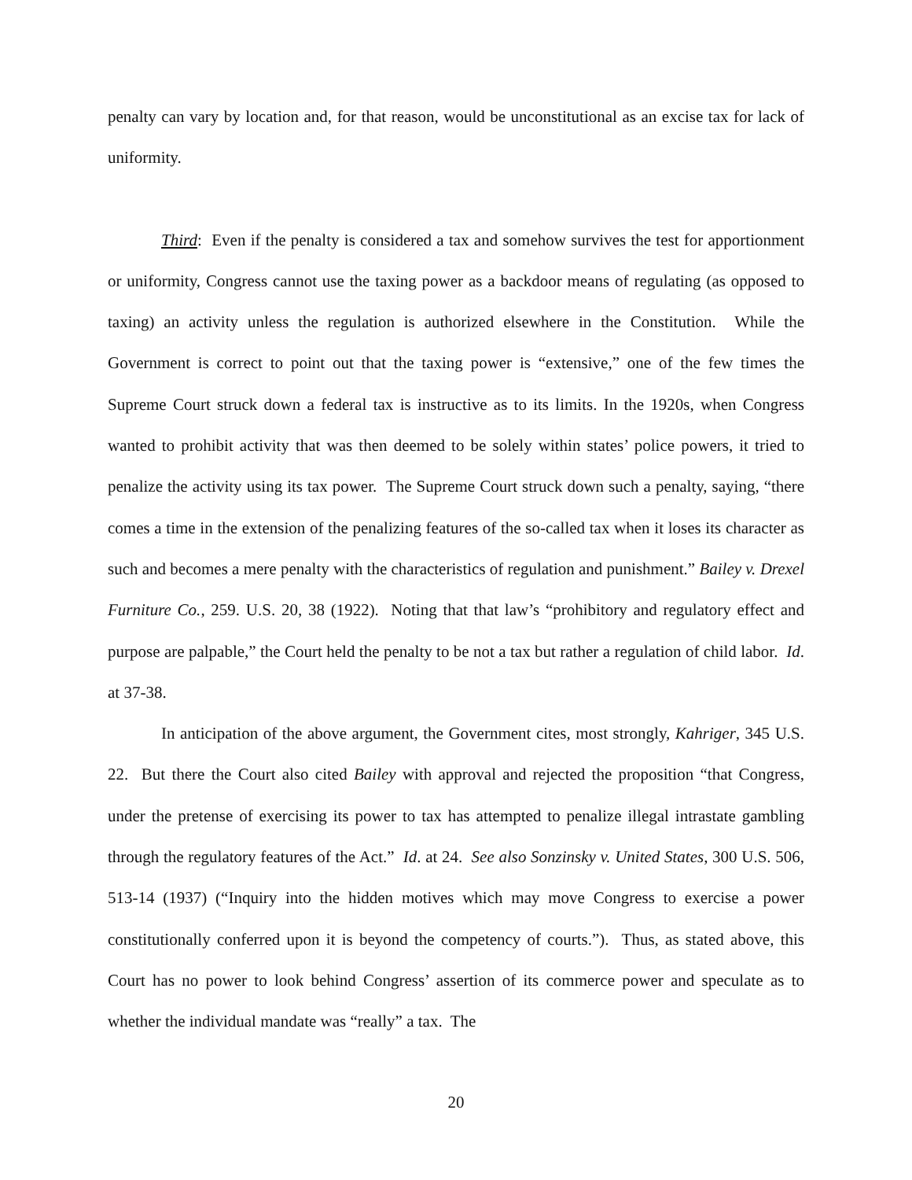penalty can vary by location and, for that reason, would be unconstitutional as an excise tax for lack of uniformity.
Third: Even if the penalty is considered a tax and somehow survives the test for apportionment or uniformity, Congress cannot use the taxing power as a backdoor means of regulating (as opposed to taxing) an activity unless the regulation is authorized elsewhere in the Constitution. While the Government is correct to point out that the taxing power is “extensive,” one of the few times the Supreme Court struck down a federal tax is instructive as to its limits. In the 1920s, when Congress wanted to prohibit activity that was then deemed to be solely within states’ police powers, it tried to penalize the activity using its tax power. The Supreme Court struck down such a penalty, saying, “there comes a time in the extension of the penalizing features of the so-called tax when it loses its character as such and becomes a mere penalty with the characteristics of regulation and punishment.” Bailey v. Drexel Furniture Co., 259. U.S. 20, 38 (1922). Noting that that law’s “prohibitory and regulatory effect and purpose are palpable,” the Court held the penalty to be not a tax but rather a regulation of child labor. Id. at 37-38.
In anticipation of the above argument, the Government cites, most strongly, Kahriger, 345 U.S. 22. But there the Court also cited Bailey with approval and rejected the proposition “that Congress, under the pretense of exercising its power to tax has attempted to penalize illegal intrastate gambling through the regulatory features of the Act.” Id. at 24. See also Sonzinsky v. United States, 300 U.S. 506, 513-14 (1937) (“Inquiry into the hidden motives which may move Congress to exercise a power constitutionally conferred upon it is beyond the competency of courts.”). Thus, as stated above, this Court has no power to look behind Congress’ assertion of its commerce power and speculate as to whether the individual mandate was “really” a tax. The
20